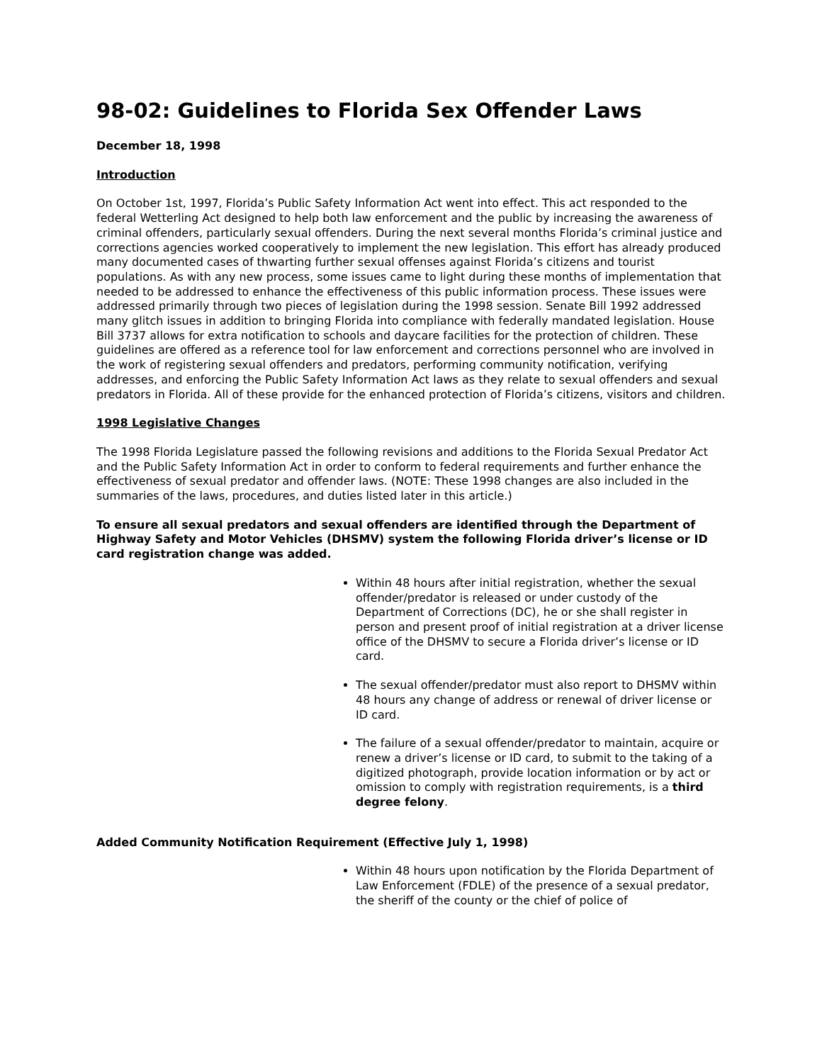98-02: Guidelines to Florida Sex Offender Laws
December 18, 1998
Introduction
On October 1st, 1997, Florida’s Public Safety Information Act went into effect. This act responded to the federal Wetterling Act designed to help both law enforcement and the public by increasing the awareness of criminal offenders, particularly sexual offenders. During the next several months Florida’s criminal justice and corrections agencies worked cooperatively to implement the new legislation. This effort has already produced many documented cases of thwarting further sexual offenses against Florida’s citizens and tourist populations. As with any new process, some issues came to light during these months of implementation that needed to be addressed to enhance the effectiveness of this public information process. These issues were addressed primarily through two pieces of legislation during the 1998 session. Senate Bill 1992 addressed many glitch issues in addition to bringing Florida into compliance with federally mandated legislation. House Bill 3737 allows for extra notification to schools and daycare facilities for the protection of children. These guidelines are offered as a reference tool for law enforcement and corrections personnel who are involved in the work of registering sexual offenders and predators, performing community notification, verifying addresses, and enforcing the Public Safety Information Act laws as they relate to sexual offenders and sexual predators in Florida. All of these provide for the enhanced protection of Florida’s citizens, visitors and children.
1998 Legislative Changes
The 1998 Florida Legislature passed the following revisions and additions to the Florida Sexual Predator Act and the Public Safety Information Act in order to conform to federal requirements and further enhance the effectiveness of sexual predator and offender laws. (NOTE: These 1998 changes are also included in the summaries of the laws, procedures, and duties listed later in this article.)
To ensure all sexual predators and sexual offenders are identified through the Department of Highway Safety and Motor Vehicles (DHSMV) system the following Florida driver’s license or ID card registration change was added.
Within 48 hours after initial registration, whether the sexual offender/predator is released or under custody of the Department of Corrections (DC), he or she shall register in person and present proof of initial registration at a driver license office of the DHSMV to secure a Florida driver’s license or ID card.
The sexual offender/predator must also report to DHSMV within 48 hours any change of address or renewal of driver license or ID card.
The failure of a sexual offender/predator to maintain, acquire or renew a driver’s license or ID card, to submit to the taking of a digitized photograph, provide location information or by act or omission to comply with registration requirements, is a third degree felony.
Added Community Notification Requirement (Effective July 1, 1998)
Within 48 hours upon notification by the Florida Department of Law Enforcement (FDLE) of the presence of a sexual predator, the sheriff of the county or the chief of police of